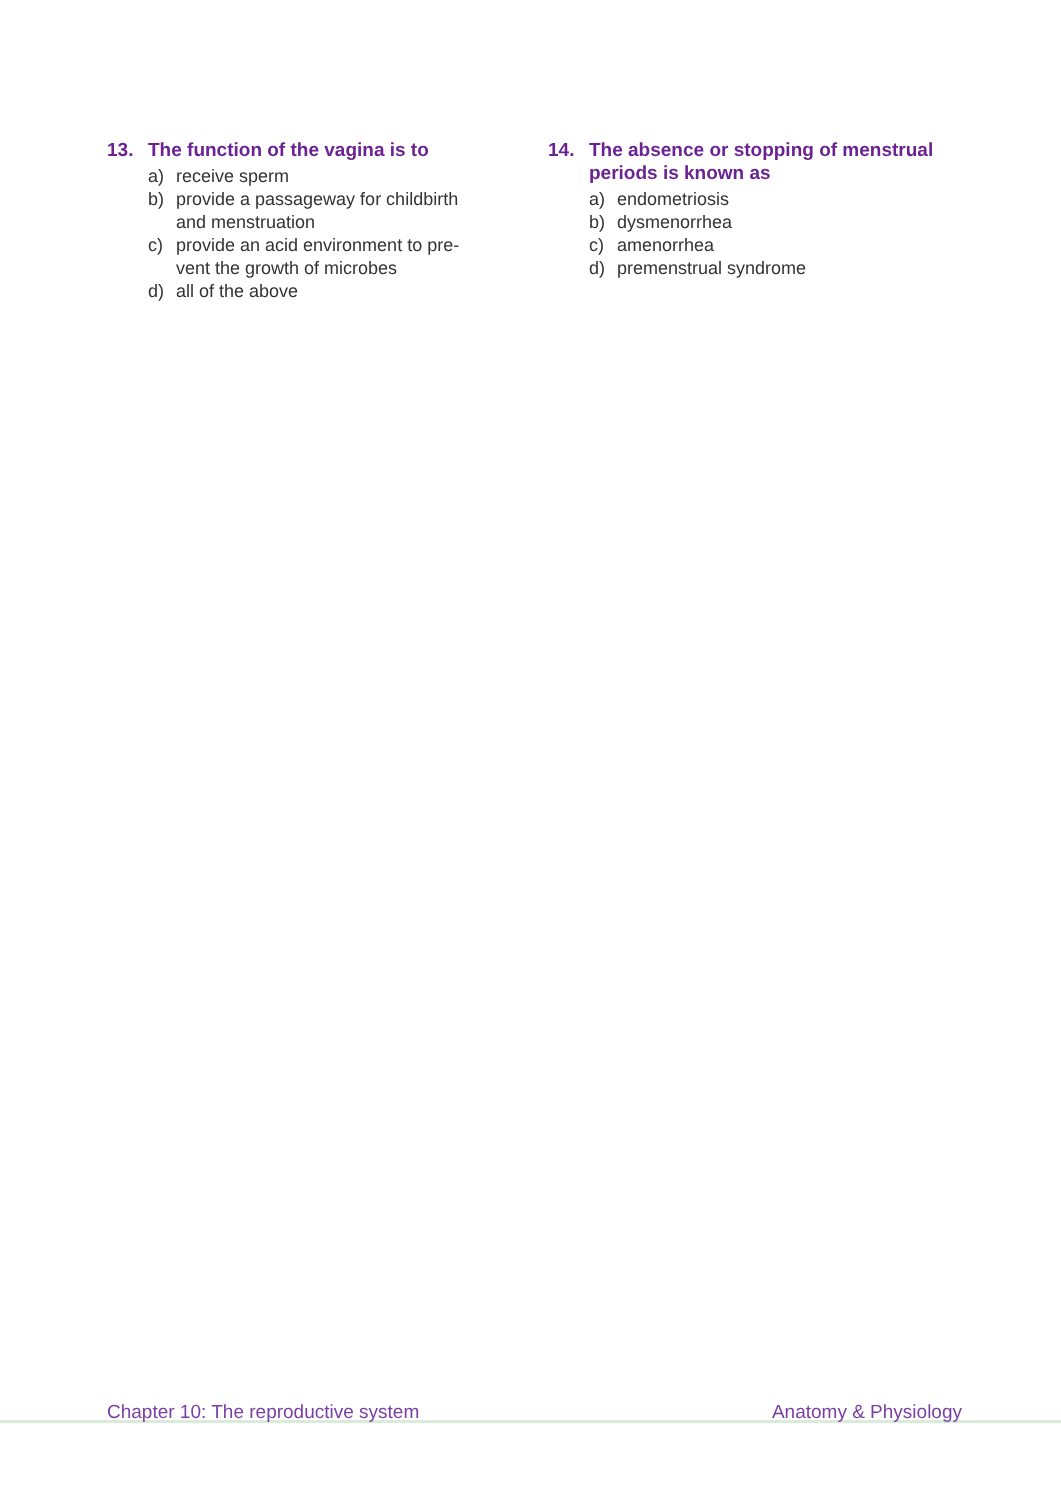13. The function of the vagina is to
a) receive sperm
b) provide a passageway for childbirth
and menstruation
c) provide an acid environment to pre-
vent the growth of microbes
d) all of the above
14. The absence or stopping of menstrual
periods is known as
a) endometriosis
b) dysmenorrhea
c) amenorrhea
d) premenstrual syndrome
Chapter 10: The reproductive system Anatomy & Physiology